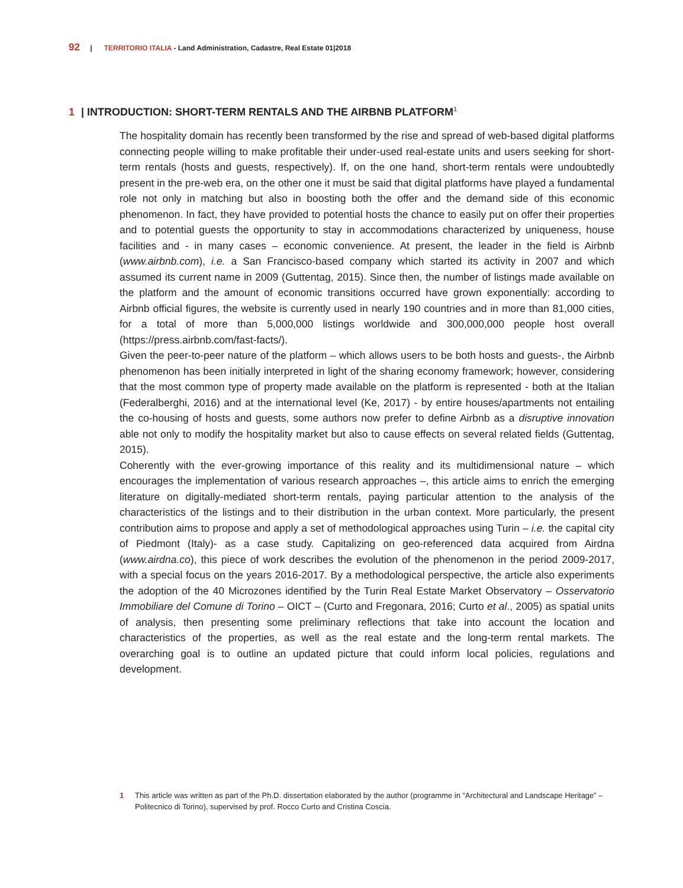92 | TERRITORIO ITALIA - Land Administration, Cadastre, Real Estate 01|2018
1 | INTRODUCTION: SHORT-TERM RENTALS AND THE AIRBNB PLATFORM<sup>1</sup>
The hospitality domain has recently been transformed by the rise and spread of web-based digital platforms connecting people willing to make profitable their under-used real-estate units and users seeking for short-term rentals (hosts and guests, respectively). If, on the one hand, short-term rentals were undoubtedly present in the pre-web era, on the other one it must be said that digital platforms have played a fundamental role not only in matching but also in boosting both the offer and the demand side of this economic phenomenon. In fact, they have provided to potential hosts the chance to easily put on offer their properties and to potential guests the opportunity to stay in accommodations characterized by uniqueness, house facilities and - in many cases – economic convenience. At present, the leader in the field is Airbnb (www.airbnb.com), i.e. a San Francisco-based company which started its activity in 2007 and which assumed its current name in 2009 (Guttentag, 2015). Since then, the number of listings made available on the platform and the amount of economic transitions occurred have grown exponentially: according to Airbnb official figures, the website is currently used in nearly 190 countries and in more than 81,000 cities, for a total of more than 5,000,000 listings worldwide and 300,000,000 people host overall (https://press.airbnb.com/fast-facts/).
Given the peer-to-peer nature of the platform – which allows users to be both hosts and guests-, the Airbnb phenomenon has been initially interpreted in light of the sharing economy framework; however, considering that the most common type of property made available on the platform is represented - both at the Italian (Federalberghi, 2016) and at the international level (Ke, 2017) - by entire houses/apartments not entailing the co-housing of hosts and guests, some authors now prefer to define Airbnb as a disruptive innovation able not only to modify the hospitality market but also to cause effects on several related fields (Guttentag, 2015).
Coherently with the ever-growing importance of this reality and its multidimensional nature – which encourages the implementation of various research approaches –, this article aims to enrich the emerging literature on digitally-mediated short-term rentals, paying particular attention to the analysis of the characteristics of the listings and to their distribution in the urban context. More particularly, the present contribution aims to propose and apply a set of methodological approaches using Turin – i.e. the capital city of Piedmont (Italy)- as a case study. Capitalizing on geo-referenced data acquired from Airdna (www.airdna.co), this piece of work describes the evolution of the phenomenon in the period 2009-2017, with a special focus on the years 2016-2017. By a methodological perspective, the article also experiments the adoption of the 40 Microzones identified by the Turin Real Estate Market Observatory – Osservatorio Immobiliare del Comune di Torino – OICT – (Curto and Fregonara, 2016; Curto et al., 2005) as spatial units of analysis, then presenting some preliminary reflections that take into account the location and characteristics of the properties, as well as the real estate and the long-term rental markets. The overarching goal is to outline an updated picture that could inform local policies, regulations and development.
1 This article was written as part of the Ph.D. dissertation elaborated by the author (programme in “Architectural and Landscape Heritage” – Politecnico di Torino), supervised by prof. Rocco Curto and Cristina Coscia.